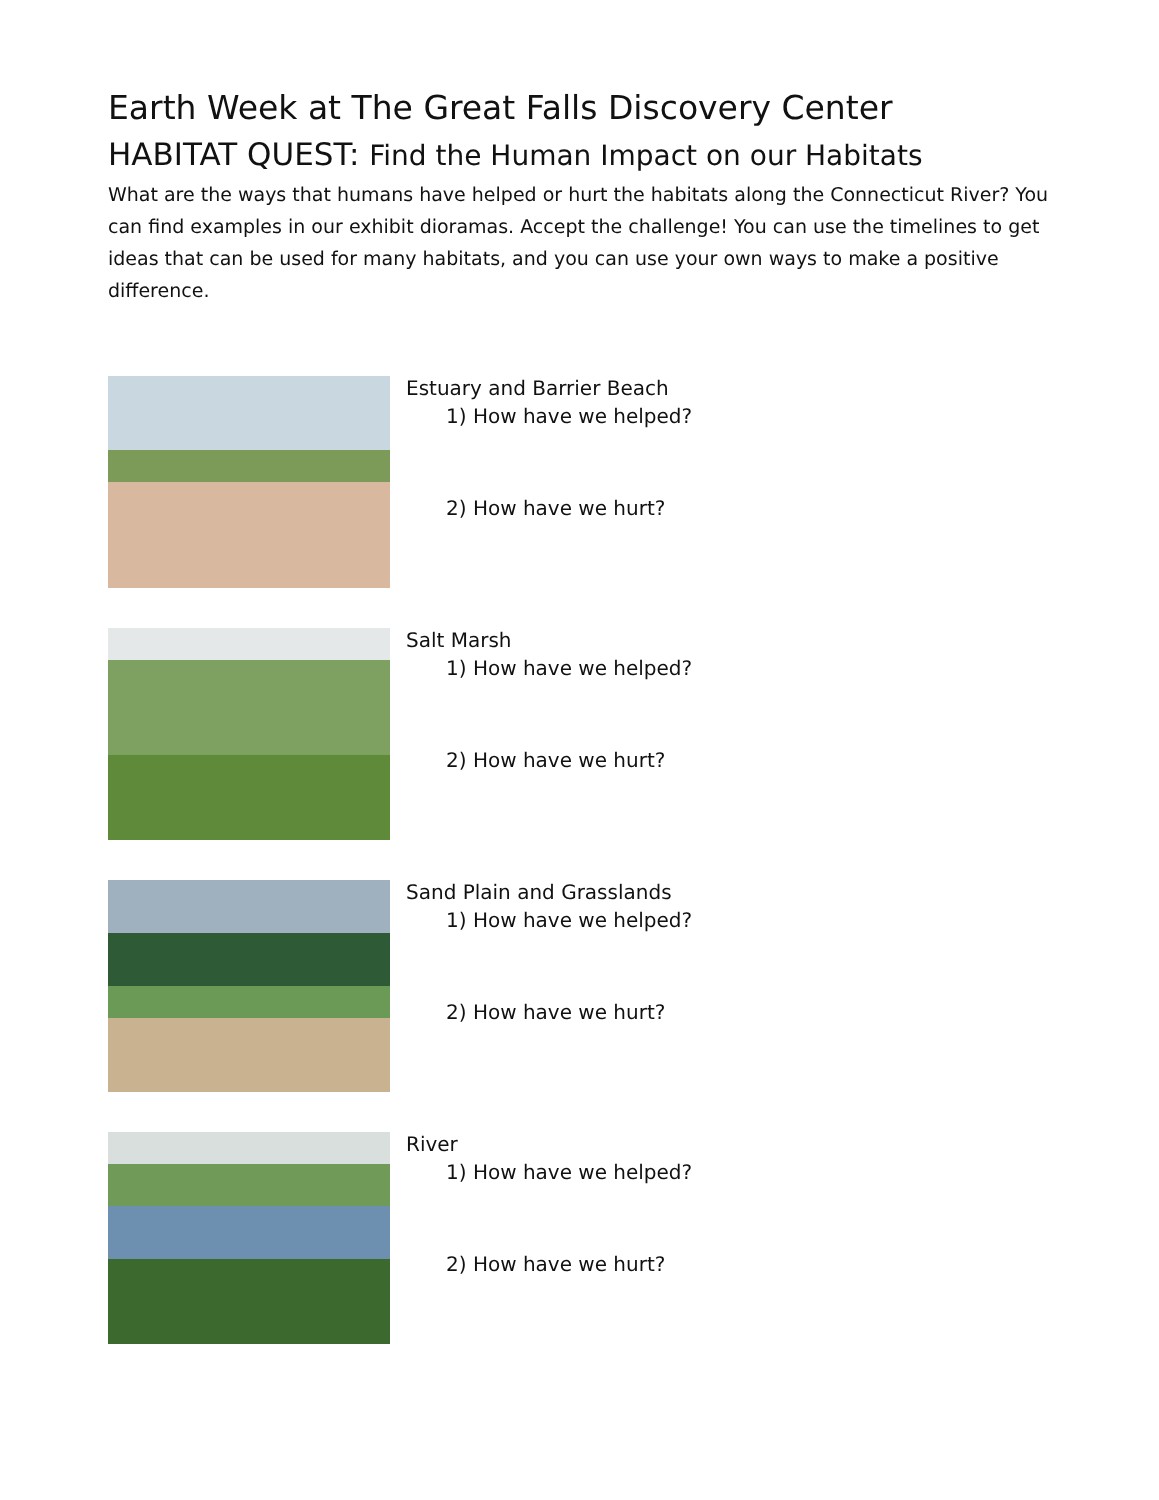Earth Week at The Great Falls Discovery Center
HABITAT QUEST: Find the Human Impact on our Habitats
What are the ways that humans have helped or hurt the habitats along the Connecticut River? You can find examples in our exhibit dioramas. Accept the challenge! You can use the timelines to get ideas that can be used for many habitats, and you can use your own ways to make a positive difference.
Estuary and Barrier Beach
1) How have we helped?
2) How have we hurt?
Salt Marsh
1) How have we helped?
2) How have we hurt?
Sand Plain and Grasslands
1) How have we helped?
2) How have we hurt?
River
1) How have we helped?
2) How have we hurt?